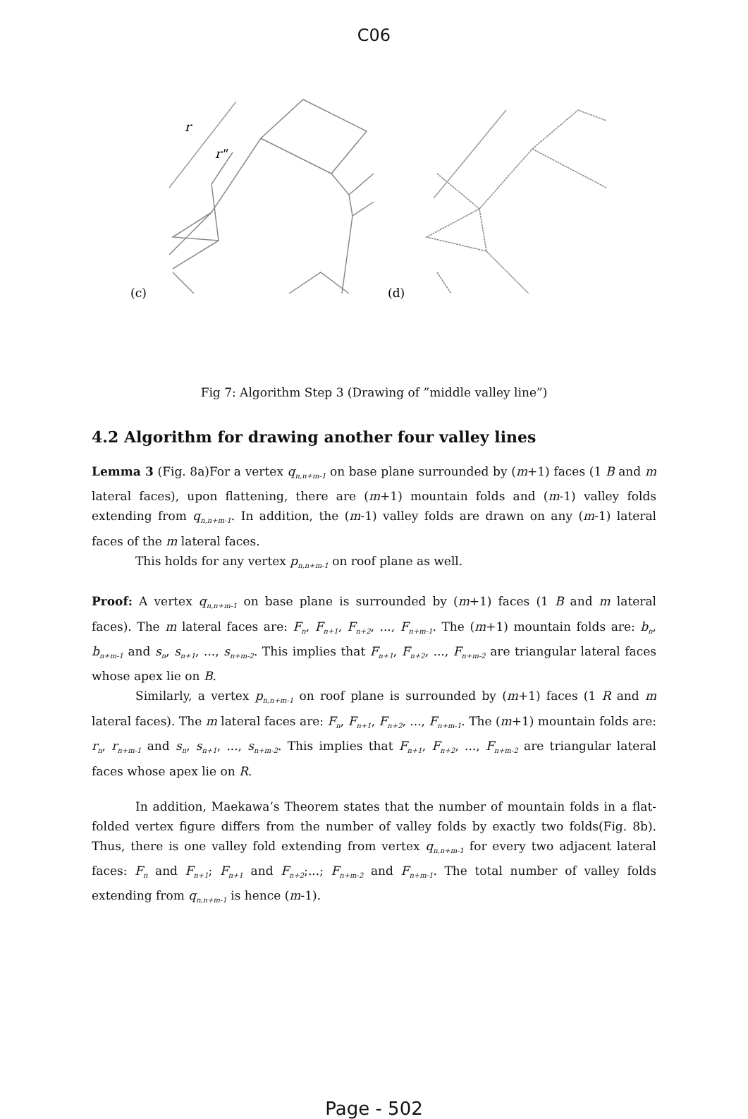C06
r
r"
(c)
(d)
Fig 7: Algorithm Step 3 (Drawing of ”middle valley line”)
4.2 Algorithm for drawing another four valley lines
Lemma 3 (Fig. 8a)For a vertex q<sub>n,n+m-1</sub> on base plane surrounded by (m+1) faces (1 B and m lateral faces), upon flattening, there are (m+1) mountain folds and (m-1) valley folds extending from q<sub>n,n+m-1</sub>. In addition, the (m-1) valley folds are drawn on any (m-1) lateral faces of the m lateral faces.
This holds for any vertex p<sub>n,n+m-1</sub> on roof plane as well.
Proof: A vertex q<sub>n,n+m-1</sub> on base plane is surrounded by (m+1) faces (1 B and m lateral faces). The m lateral faces are: F<sub>n</sub>, F<sub>n+1</sub>, F<sub>n+2</sub>, ..., F<sub>n+m-1</sub>. The (m+1) mountain folds are: b<sub>n</sub>, b<sub>n+m-1</sub> and s<sub>n</sub>, s<sub>n+1</sub>, ..., s<sub>n+m-2</sub>. This implies that F<sub>n+1</sub>, F<sub>n+2</sub>, ..., F<sub>n+m-2</sub> are triangular lateral faces whose apex lie on B.
Similarly, a vertex p<sub>n,n+m-1</sub> on roof plane is surrounded by (m+1) faces (1 R and m lateral faces). The m lateral faces are: F<sub>n</sub>, F<sub>n+1</sub>, F<sub>n+2</sub>, ..., F<sub>n+m-1</sub>. The (m+1) mountain folds are: r<sub>n</sub>, r<sub>n+m-1</sub> and s<sub>n</sub>, s<sub>n+1</sub>, ..., s<sub>n+m-2</sub>. This implies that F<sub>n+1</sub>, F<sub>n+2</sub>, ..., F<sub>n+m-2</sub> are triangular lateral faces whose apex lie on R.
In addition, Maekawa’s Theorem states that the number of mountain folds in a flat-folded vertex figure differs from the number of valley folds by exactly two folds(Fig. 8b). Thus, there is one valley fold extending from vertex q<sub>n,n+m-1</sub> for every two adjacent lateral faces: F<sub>n</sub> and F<sub>n+1</sub>; F<sub>n+1</sub> and F<sub>n+2</sub>;...; F<sub>n+m-2</sub> and F<sub>n+m-1</sub>. The total number of valley folds extending from q<sub>n,n+m-1</sub> is hence (m-1).
Page - 502